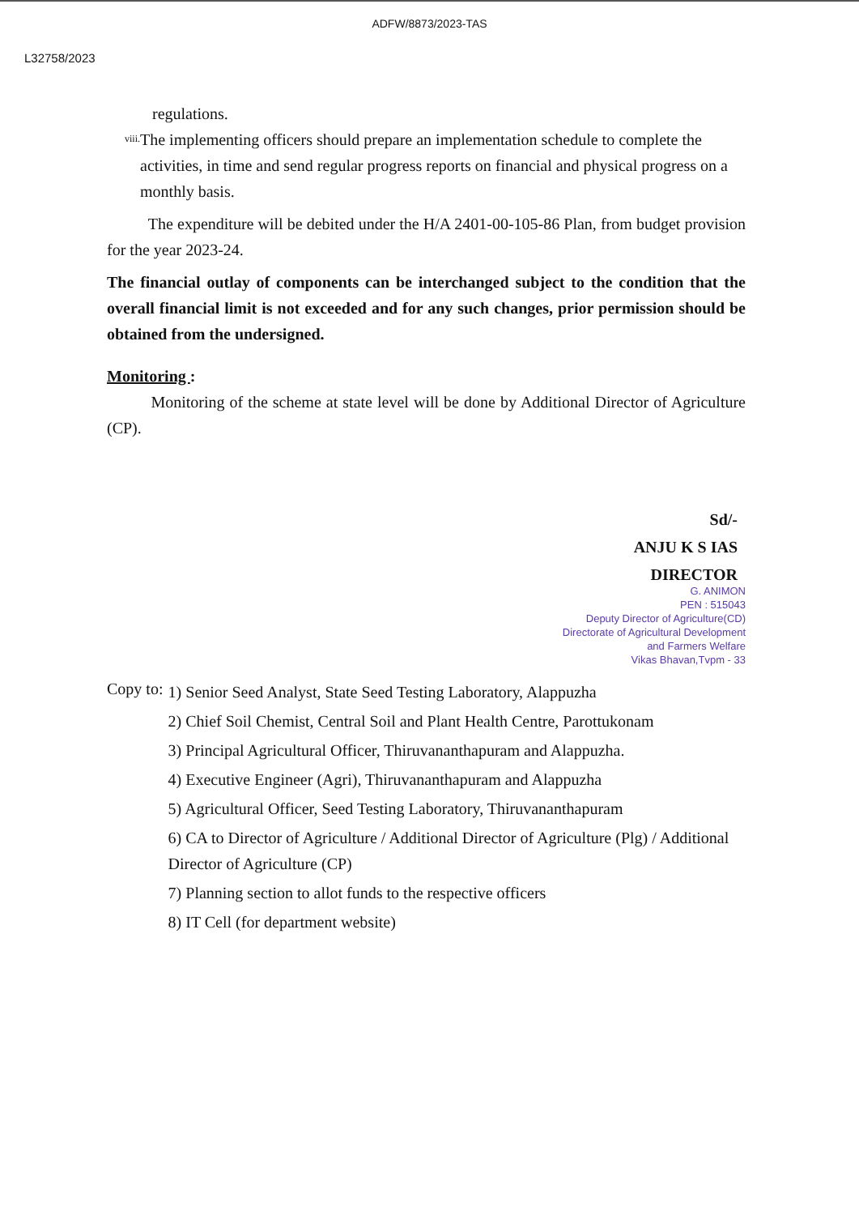ADFW/8873/2023-TAS
L32758/2023
regulations.
viii. The implementing officers should prepare an implementation schedule to complete the activities, in time and send regular progress reports on financial and physical progress on a monthly basis.
The expenditure will be debited under the H/A 2401-00-105-86 Plan, from budget provision for the year 2023-24.
The financial outlay of components can be interchanged subject to the condition that the overall financial limit is not exceeded and for any such changes, prior permission should be obtained from the undersigned.
Monitoring :
Monitoring of the scheme at state level will be done by Additional Director of Agriculture (CP).
Sd/-
ANJU K S IAS
DIRECTOR
G. ANIMON
PEN : 515043
Deputy Director of Agriculture(CD)
Directorate of Agricultural Development
and Farmers Welfare
Vikas Bhavan,Tvpm - 33
Copy to:
1) Senior Seed Analyst, State Seed Testing Laboratory, Alappuzha
2) Chief Soil Chemist, Central Soil and Plant Health Centre, Parottukonam
3) Principal Agricultural Officer, Thiruvananthapuram and Alappuzha.
4) Executive Engineer (Agri), Thiruvananthapuram and Alappuzha
5) Agricultural Officer, Seed Testing Laboratory, Thiruvananthapuram
6) CA to Director of Agriculture / Additional Director of Agriculture (Plg) / Additional Director of Agriculture (CP)
7) Planning section to allot funds to the respective officers
8) IT Cell (for department website)